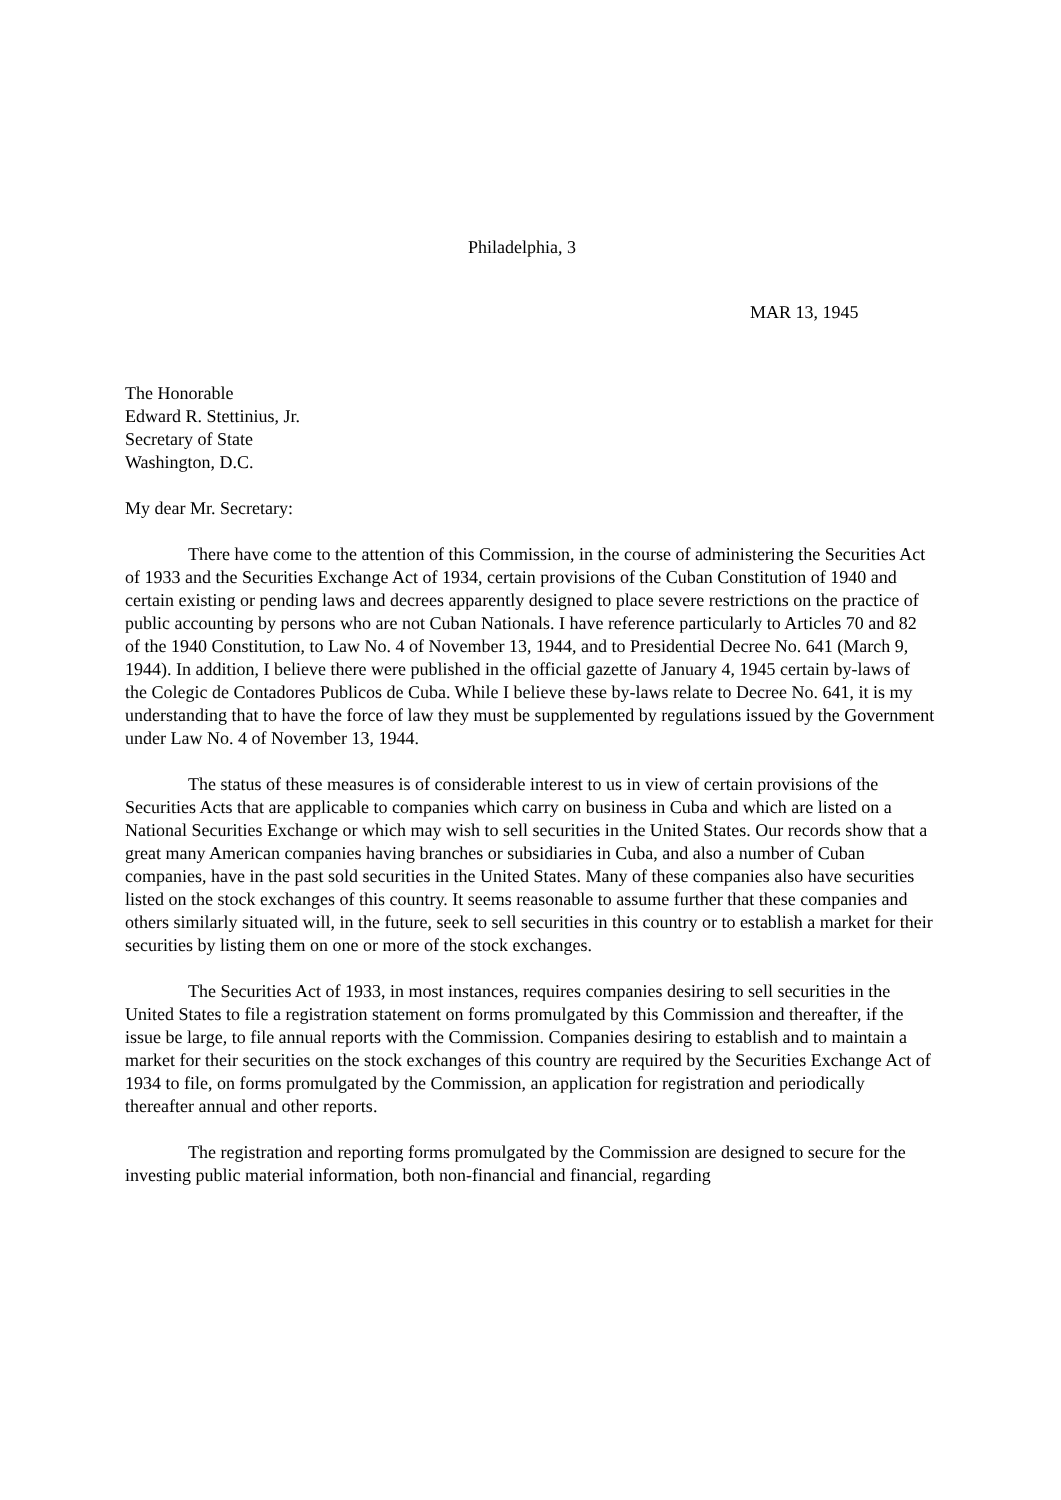Philadelphia, 3
MAR 13, 1945
The Honorable
Edward R. Stettinius, Jr.
Secretary of State
Washington, D.C.
My dear Mr. Secretary:
There have come to the attention of this Commission, in the course of administering the Securities Act of 1933 and the Securities Exchange Act of 1934, certain provisions of the Cuban Constitution of 1940 and certain existing or pending laws and decrees apparently designed to place severe restrictions on the practice of public accounting by persons who are not Cuban Nationals. I have reference particularly to Articles 70 and 82 of the 1940 Constitution, to Law No. 4 of November 13, 1944, and to Presidential Decree No. 641 (March 9, 1944). In addition, I believe there were published in the official gazette of January 4, 1945 certain by-laws of the Colegic de Contadores Publicos de Cuba. While I believe these by-laws relate to Decree No. 641, it is my understanding that to have the force of law they must be supplemented by regulations issued by the Government under Law No. 4 of November 13, 1944.
The status of these measures is of considerable interest to us in view of certain provisions of the Securities Acts that are applicable to companies which carry on business in Cuba and which are listed on a National Securities Exchange or which may wish to sell securities in the United States. Our records show that a great many American companies having branches or subsidiaries in Cuba, and also a number of Cuban companies, have in the past sold securities in the United States. Many of these companies also have securities listed on the stock exchanges of this country. It seems reasonable to assume further that these companies and others similarly situated will, in the future, seek to sell securities in this country or to establish a market for their securities by listing them on one or more of the stock exchanges.
The Securities Act of 1933, in most instances, requires companies desiring to sell securities in the United States to file a registration statement on forms promulgated by this Commission and thereafter, if the issue be large, to file annual reports with the Commission. Companies desiring to establish and to maintain a market for their securities on the stock exchanges of this country are required by the Securities Exchange Act of 1934 to file, on forms promulgated by the Commission, an application for registration and periodically thereafter annual and other reports.
The registration and reporting forms promulgated by the Commission are designed to secure for the investing public material information, both non-financial and financial, regarding